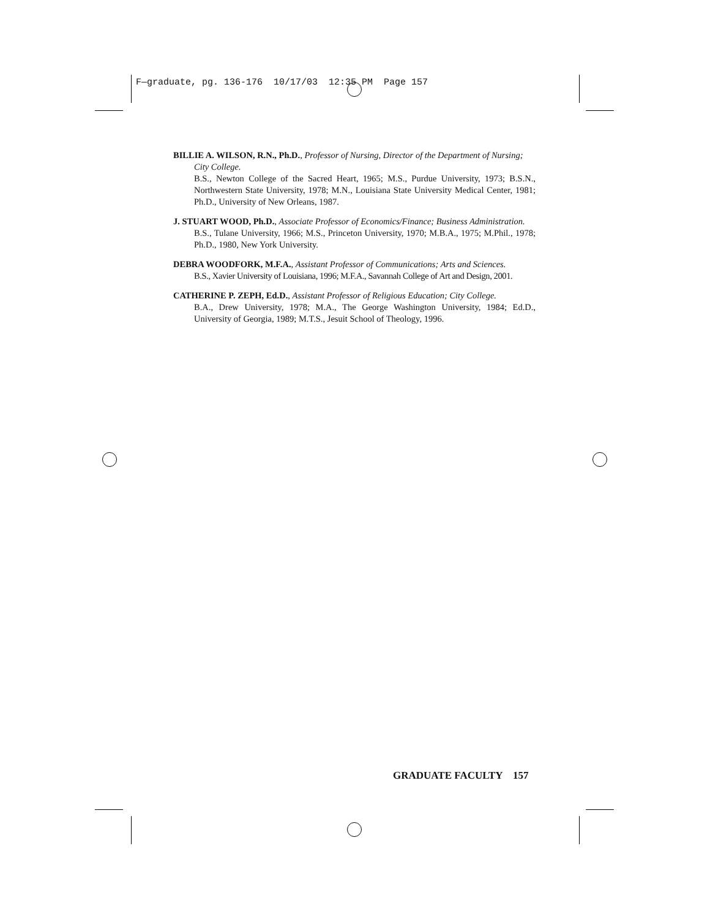F—graduate, pg. 136-176 10/17/03 12:35 PM Page 157
BILLIE A. WILSON, R.N., Ph.D., Professor of Nursing, Director of the Department of Nursing; City College.
B.S., Newton College of the Sacred Heart, 1965; M.S., Purdue University, 1973; B.S.N., Northwestern State University, 1978; M.N., Louisiana State University Medical Center, 1981; Ph.D., University of New Orleans, 1987.
J. STUART WOOD, Ph.D., Associate Professor of Economics/Finance; Business Administration.
B.S., Tulane University, 1966; M.S., Princeton University, 1970; M.B.A., 1975; M.Phil., 1978; Ph.D., 1980, New York University.
DEBRA WOODFORK, M.F.A., Assistant Professor of Communications; Arts and Sciences.
B.S., Xavier University of Louisiana, 1996; M.F.A., Savannah College of Art and Design, 2001.
CATHERINE P. ZEPH, Ed.D., Assistant Professor of Religious Education; City College.
B.A., Drew University, 1978; M.A., The George Washington University, 1984; Ed.D., University of Georgia, 1989; M.T.S., Jesuit School of Theology, 1996.
GRADUATE FACULTY 157